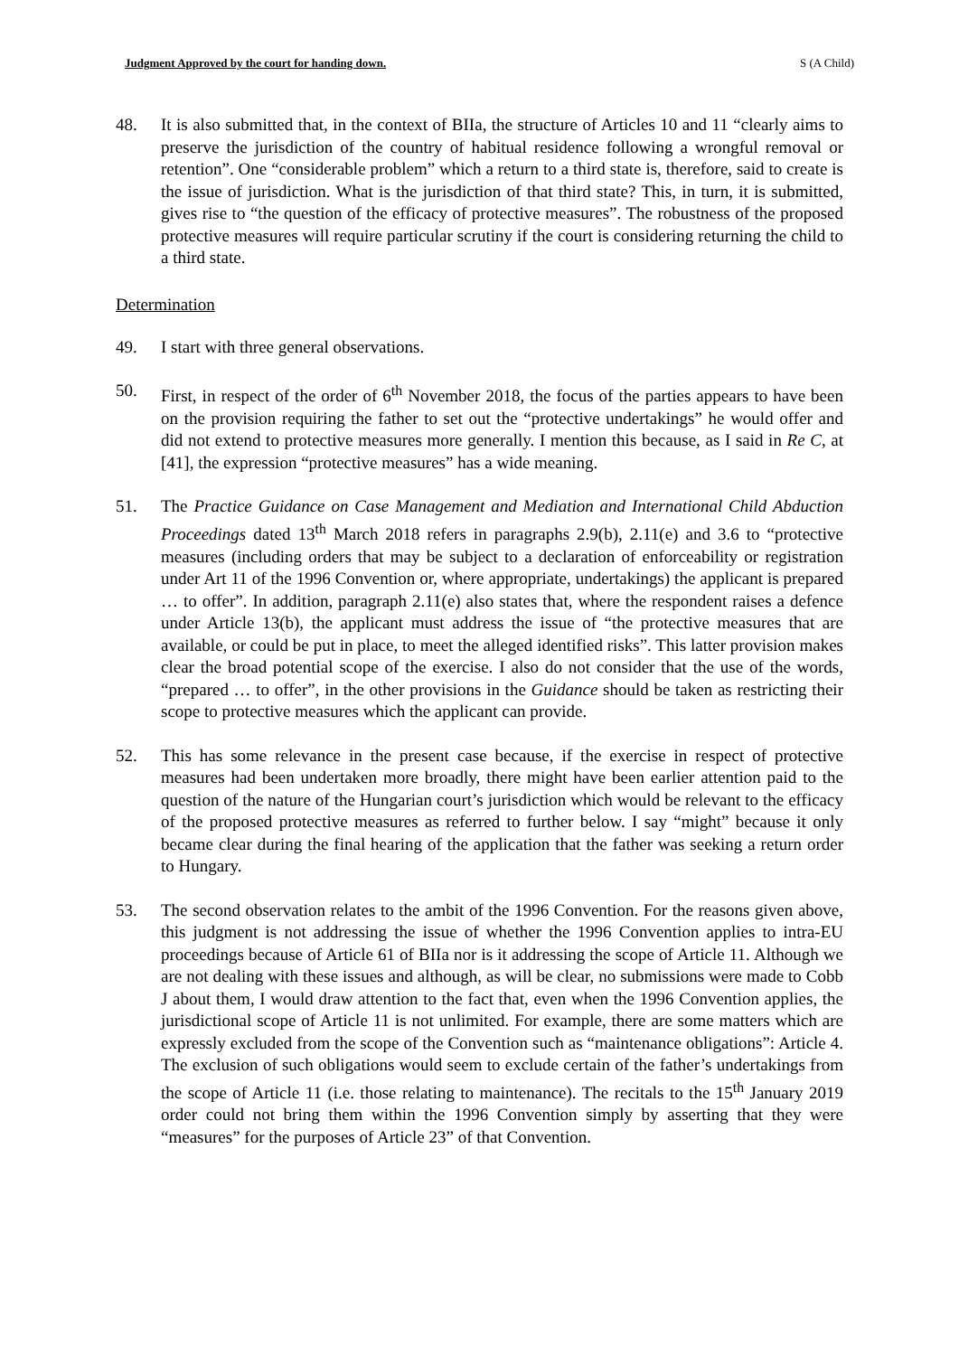Judgment Approved by the court for handing down. S (A Child)
48. It is also submitted that, in the context of BIIa, the structure of Articles 10 and 11 “clearly aims to preserve the jurisdiction of the country of habitual residence following a wrongful removal or retention”. One “considerable problem” which a return to a third state is, therefore, said to create is the issue of jurisdiction. What is the jurisdiction of that third state? This, in turn, it is submitted, gives rise to “the question of the efficacy of protective measures”. The robustness of the proposed protective measures will require particular scrutiny if the court is considering returning the child to a third state.
Determination
49. I start with three general observations.
50. First, in respect of the order of 6<sup>th</sup> November 2018, the focus of the parties appears to have been on the provision requiring the father to set out the “protective undertakings” he would offer and did not extend to protective measures more generally. I mention this because, as I said in Re C, at [41], the expression “protective measures” has a wide meaning.
51. The Practice Guidance on Case Management and Mediation and International Child Abduction Proceedings dated 13<sup>th</sup> March 2018 refers in paragraphs 2.9(b), 2.11(e) and 3.6 to “protective measures (including orders that may be subject to a declaration of enforceability or registration under Art 11 of the 1996 Convention or, where appropriate, undertakings) the applicant is prepared … to offer”. In addition, paragraph 2.11(e) also states that, where the respondent raises a defence under Article 13(b), the applicant must address the issue of “the protective measures that are available, or could be put in place, to meet the alleged identified risks”. This latter provision makes clear the broad potential scope of the exercise. I also do not consider that the use of the words, “prepared … to offer”, in the other provisions in the Guidance should be taken as restricting their scope to protective measures which the applicant can provide.
52. This has some relevance in the present case because, if the exercise in respect of protective measures had been undertaken more broadly, there might have been earlier attention paid to the question of the nature of the Hungarian court’s jurisdiction which would be relevant to the efficacy of the proposed protective measures as referred to further below. I say “might” because it only became clear during the final hearing of the application that the father was seeking a return order to Hungary.
53. The second observation relates to the ambit of the 1996 Convention. For the reasons given above, this judgment is not addressing the issue of whether the 1996 Convention applies to intra-EU proceedings because of Article 61 of BIIa nor is it addressing the scope of Article 11. Although we are not dealing with these issues and although, as will be clear, no submissions were made to Cobb J about them, I would draw attention to the fact that, even when the 1996 Convention applies, the jurisdictional scope of Article 11 is not unlimited. For example, there are some matters which are expressly excluded from the scope of the Convention such as “maintenance obligations”: Article 4. The exclusion of such obligations would seem to exclude certain of the father’s undertakings from the scope of Article 11 (i.e. those relating to maintenance). The recitals to the 15<sup>th</sup> January 2019 order could not bring them within the 1996 Convention simply by asserting that they were “measures” for the purposes of Article 23” of that Convention.